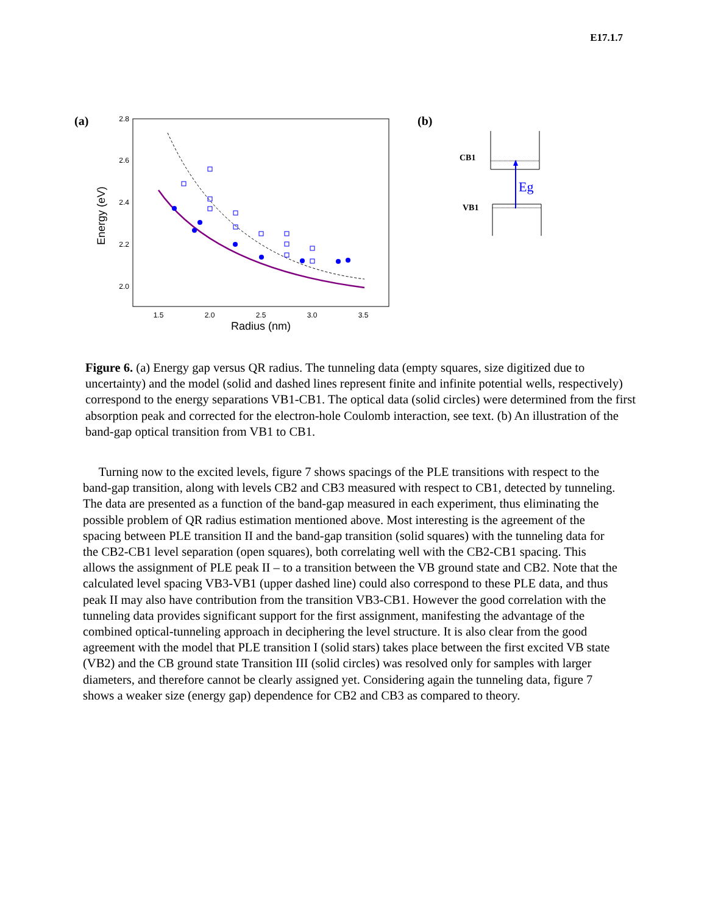E17.1.7
(a)
2.8
2.6
2.4
2.2
2.0
1.5
2.0
2.5
3.0
3.5
Radius (nm)
Energy (eV)
(b)
CB1
VB1
Eg
Figure 6. (a) Energy gap versus QR radius. The tunneling data (empty squares, size digitized due to uncertainty) and the model (solid and dashed lines represent finite and infinite potential wells, respectively) correspond to the energy separations VB1-CB1. The optical data (solid circles) were determined from the first absorption peak and corrected for the electron-hole Coulomb interaction, see text. (b) An illustration of the band-gap optical transition from VB1 to CB1.
Turning now to the excited levels, figure 7 shows spacings of the PLE transitions with respect to the band-gap transition, along with levels CB2 and CB3 measured with respect to CB1, detected by tunneling. The data are presented as a function of the band-gap measured in each experiment, thus eliminating the possible problem of QR radius estimation mentioned above. Most interesting is the agreement of the spacing between PLE transition II and the band-gap transition (solid squares) with the tunneling data for the CB2-CB1 level separation (open squares), both correlating well with the CB2-CB1 spacing. This allows the assignment of PLE peak II – to a transition between the VB ground state and CB2. Note that the calculated level spacing VB3-VB1 (upper dashed line) could also correspond to these PLE data, and thus peak II may also have contribution from the transition VB3-CB1. However the good correlation with the tunneling data provides significant support for the first assignment, manifesting the advantage of the combined optical-tunneling approach in deciphering the level structure. It is also clear from the good agreement with the model that PLE transition I (solid stars) takes place between the first excited VB state (VB2) and the CB ground state Transition III (solid circles) was resolved only for samples with larger diameters, and therefore cannot be clearly assigned yet. Considering again the tunneling data, figure 7 shows a weaker size (energy gap) dependence for CB2 and CB3 as compared to theory.